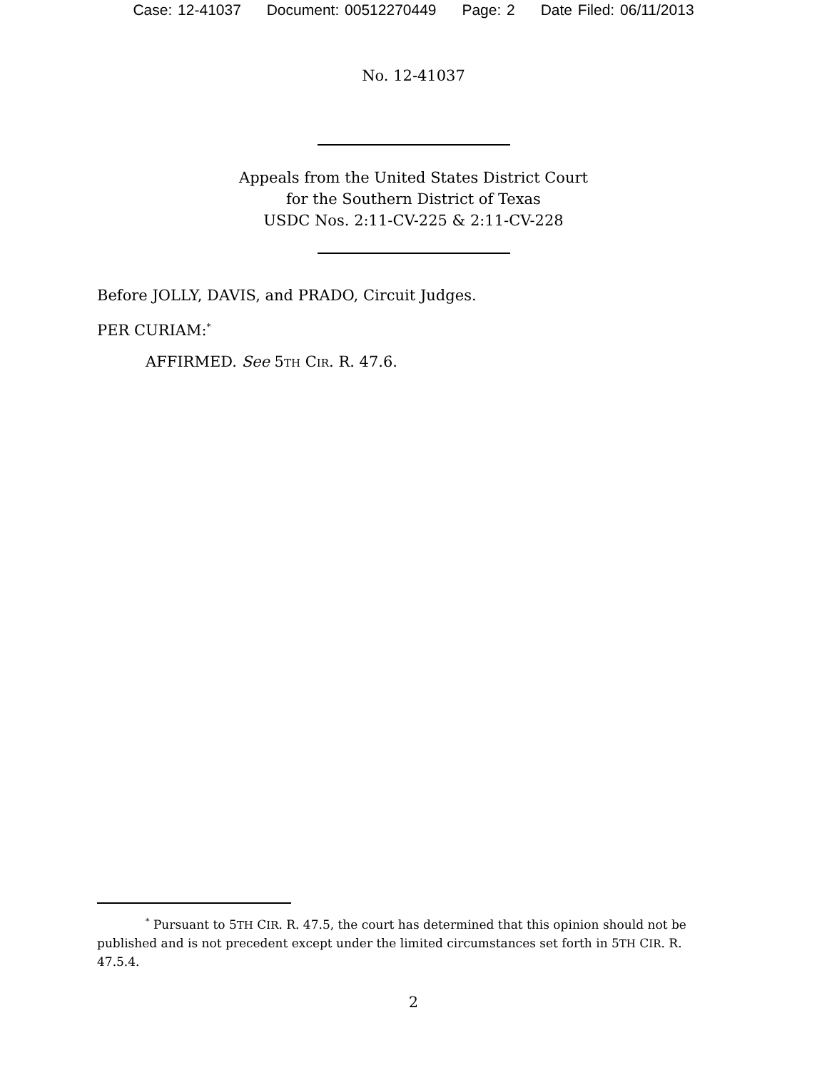Case: 12-41037 Document: 00512270449 Page: 2 Date Filed: 06/11/2013
No. 12-41037
Appeals from the United States District Court
for the Southern District of Texas
USDC Nos. 2:11-CV-225 & 2:11-CV-228
Before JOLLY, DAVIS, and PRADO, Circuit Judges.
PER CURIAM:<sup>*</sup>
AFFIRMED. See 5TH CIR. R. 47.6.
<sup>*</sup> Pursuant to 5TH CIR. R. 47.5, the court has determined that this opinion should not be published and is not precedent except under the limited circumstances set forth in 5TH CIR. R. 47.5.4.
2